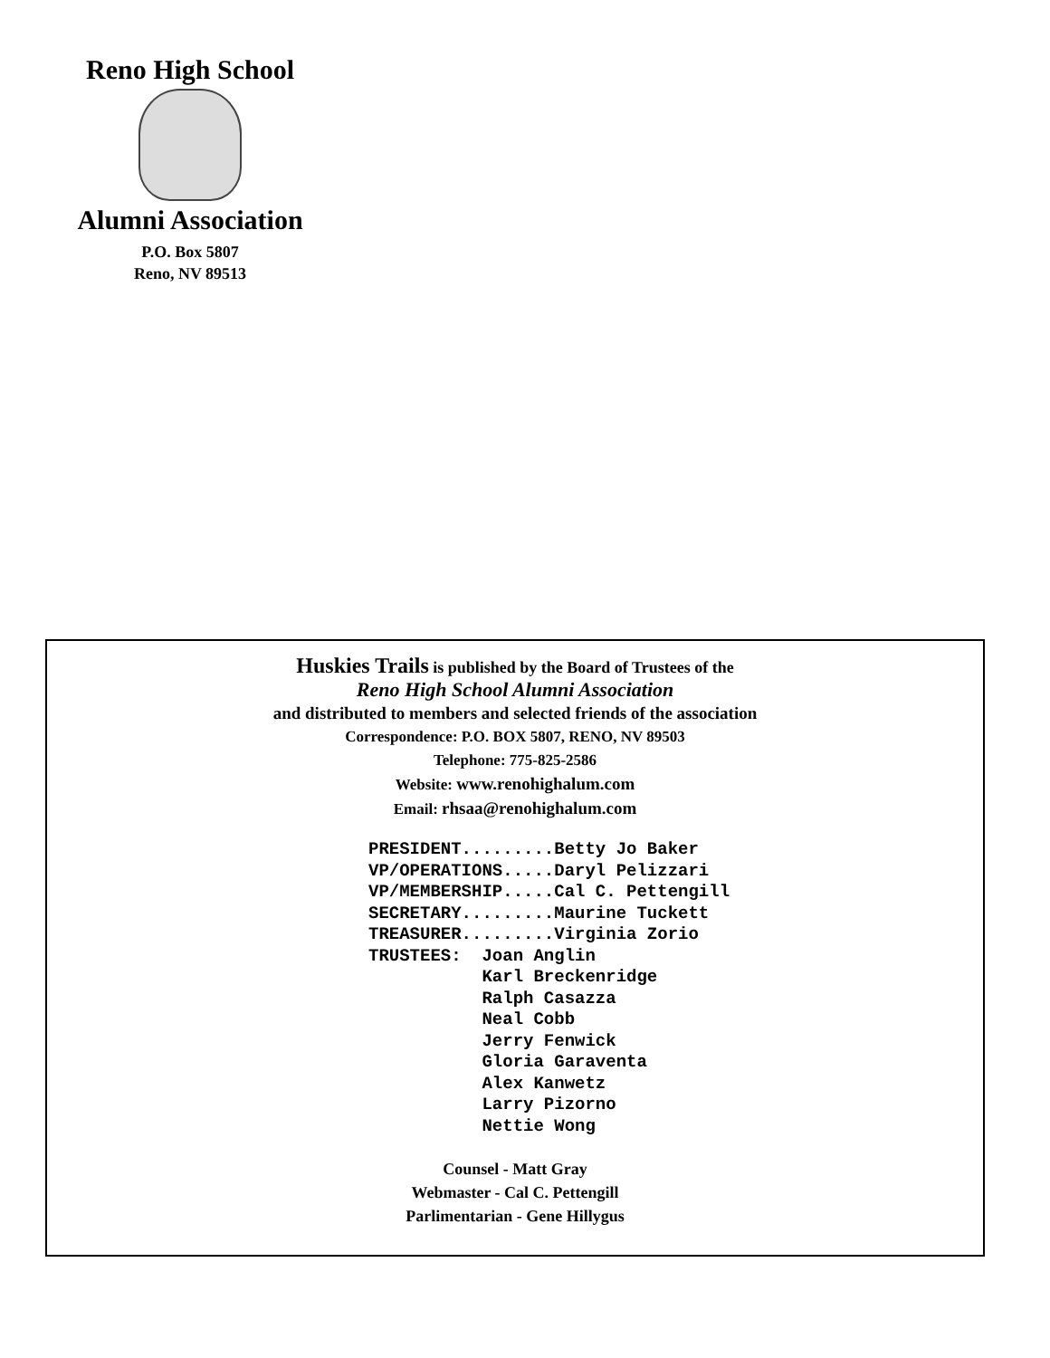Reno High School
Alumni Association
P.O. Box 5807
Reno, NV 89513
Huskies Trails is published by the Board of Trustees of the
Reno High School Alumni Association
and distributed to members and selected friends of the association
Correspondence: P.O. BOX 5807, RENO, NV 89503
Telephone: 775-825-2586
Website: www.renohighalum.com
Email: rhsaa@renohighalum.com
PRESIDENT.........Betty Jo Baker
VP/OPERATIONS.....Daryl Pelizzari
VP/MEMBERSHIP.....Cal C. Pettengill
SECRETARY.........Maurine Tuckett
TREASURER.........Virginia Zorio
TRUSTEES:  Joan Anglin
           Karl Breckenridge
           Ralph Casazza
           Neal Cobb
           Jerry Fenwick
           Gloria Garaventa
           Alex Kanwetz
           Larry Pizorno
           Nettie Wong
Counsel - Matt Gray
Webmaster - Cal C. Pettengill
Parlimentarian - Gene Hillygus